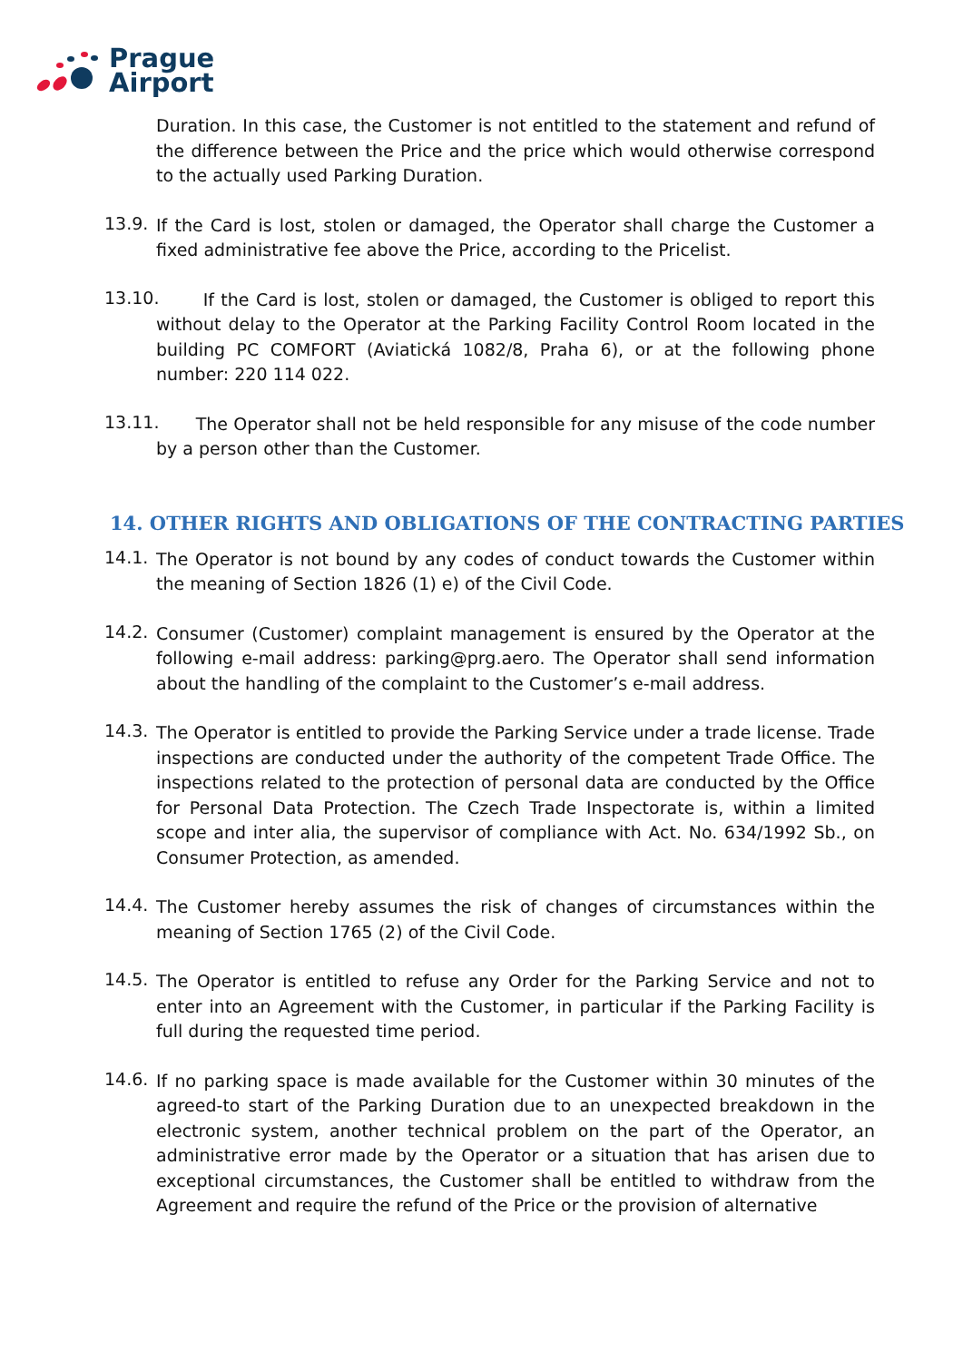Prague
Airport
Duration. In this case, the Customer is not entitled to the statement and refund of the difference between the Price and the price which would otherwise correspond to the actually used Parking Duration.
13.9.
If the Card is lost, stolen or damaged, the Operator shall charge the Customer a fixed administrative fee above the Price, according to the Pricelist.
13.10.
If the Card is lost, stolen or damaged, the Customer is obliged to report this without delay to the Operator at the Parking Facility Control Room located in the building PC COMFORT (Aviatická 1082/8, Praha 6), or at the following phone number: 220 114 022.
13.11.
The Operator shall not be held responsible for any misuse of the code number by a person other than the Customer.
14. OTHER RIGHTS AND OBLIGATIONS OF THE CONTRACTING PARTIES
14.1.
The Operator is not bound by any codes of conduct towards the Customer within the meaning of Section 1826 (1) e) of the Civil Code.
14.2.
Consumer (Customer) complaint management is ensured by the Operator at the following e-mail address: parking@prg.aero. The Operator shall send information about the handling of the complaint to the Customer’s e-mail address.
14.3.
The Operator is entitled to provide the Parking Service under a trade license. Trade inspections are conducted under the authority of the competent Trade Office. The inspections related to the protection of personal data are conducted by the Office for Personal Data Protection. The Czech Trade Inspectorate is, within a limited scope and inter alia, the supervisor of compliance with Act. No. 634/1992 Sb., on Consumer Protection, as amended.
14.4.
The Customer hereby assumes the risk of changes of circumstances within the meaning of Section 1765 (2) of the Civil Code.
14.5.
The Operator is entitled to refuse any Order for the Parking Service and not to enter into an Agreement with the Customer, in particular if the Parking Facility is full during the requested time period.
14.6.
If no parking space is made available for the Customer within 30 minutes of the agreed-to start of the Parking Duration due to an unexpected breakdown in the electronic system, another technical problem on the part of the Operator, an administrative error made by the Operator or a situation that has arisen due to exceptional circumstances, the Customer shall be entitled to withdraw from the Agreement and require the refund of the Price or the provision of alternative